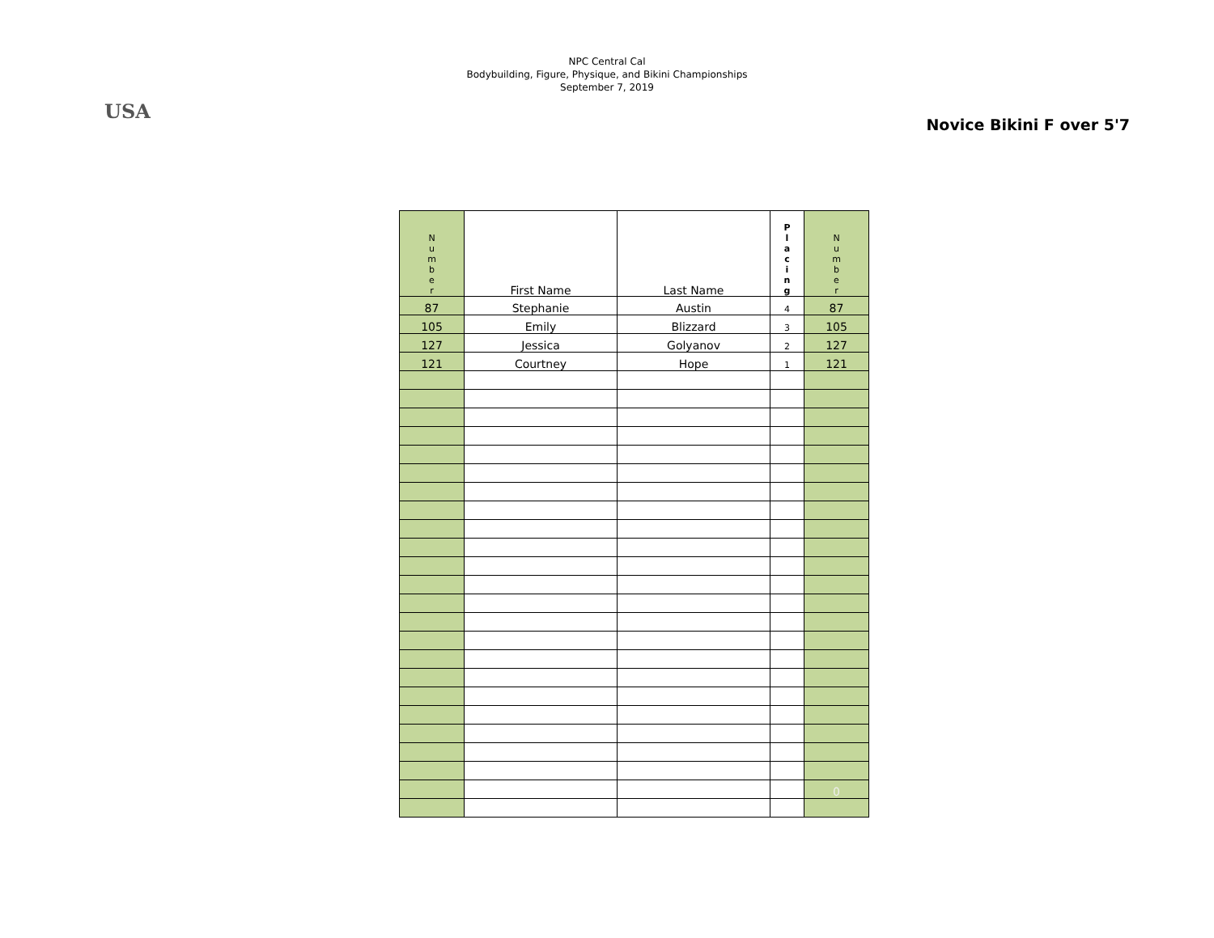USA
NPC Central Cal
Bodybuilding, Figure, Physique, and Bikini Championships
September 7, 2019
Novice Bikini F over 5'7
| N u m b e r | First Name | Last Name | P l a c i n g | N u m b e r |
| 87 | Stephanie | Austin | 4 | 87 |
| 105 | Emily | Blizzard | 3 | 105 |
| 127 | Jessica | Golyanov | 2 | 127 |
| 121 | Courtney | Hope | 1 | 121 |
| | | | | 0 |